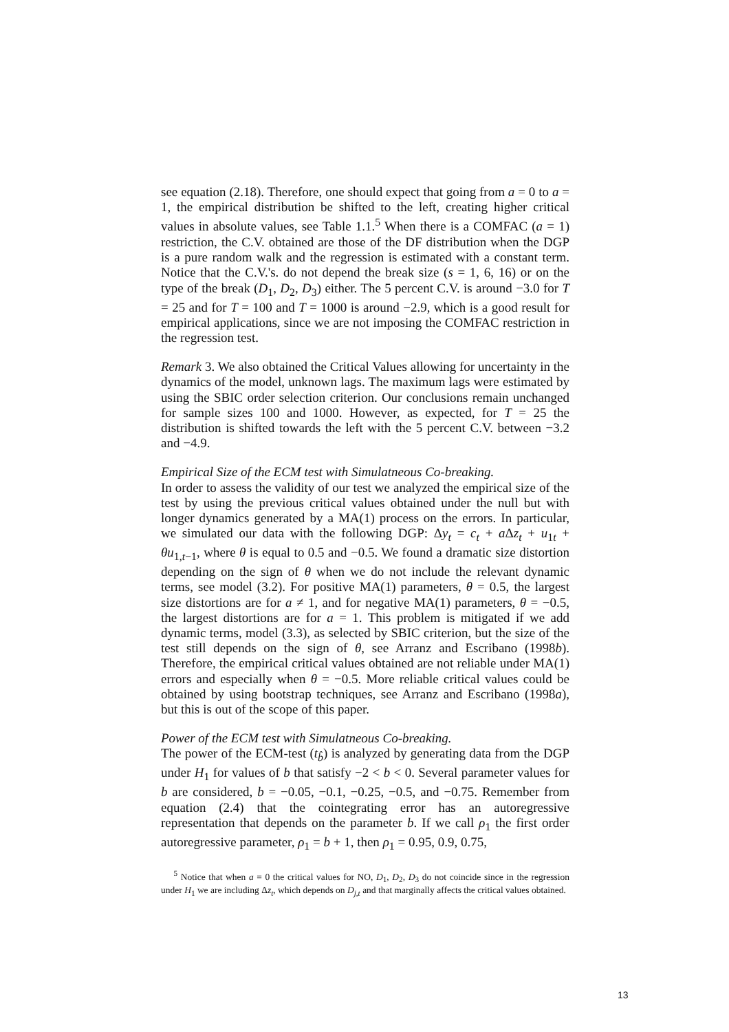see equation (2.18). Therefore, one should expect that going from a = 0 to a = 1, the empirical distribution be shifted to the left, creating higher critical values in absolute values, see Table 1.1.<sup>5</sup> When there is a COMFAC (a = 1) restriction, the C.V. obtained are those of the DF distribution when the DGP is a pure random walk and the regression is estimated with a constant term. Notice that the C.V.'s. do not depend the break size (s = 1, 6, 16) or on the type of the break (D<sub>1</sub>, D<sub>2</sub>, D<sub>3</sub>) either. The 5 percent C.V. is around −3.0 for T = 25 and for T = 100 and T = 1000 is around −2.9, which is a good result for empirical applications, since we are not imposing the COMFAC restriction in the regression test.
Remark 3. We also obtained the Critical Values allowing for uncertainty in the dynamics of the model, unknown lags. The maximum lags were estimated by using the SBIC order selection criterion. Our conclusions remain unchanged for sample sizes 100 and 1000. However, as expected, for T = 25 the distribution is shifted towards the left with the 5 percent C.V. between −3.2 and −4.9.
Empirical Size of the ECM test with Simulatneous Co-breaking.
In order to assess the validity of our test we analyzed the empirical size of the test by using the previous critical values obtained under the null but with longer dynamics generated by a MA(1) process on the errors. In particular, we simulated our data with the following DGP: Δy<sub>t</sub> = c<sub>t</sub> + a Δz<sub>t</sub> + u<sub>1t</sub> + θu<sub>1,t−1</sub>, where θ is equal to 0.5 and −0.5. We found a dramatic size distortion depending on the sign of θ when we do not include the relevant dynamic terms, see model (3.2). For positive MA(1) parameters, θ = 0.5, the largest size distortions are for a ≠ 1, and for negative MA(1) parameters, θ = −0.5, the largest distortions are for a = 1. This problem is mitigated if we add dynamic terms, model (3.3), as selected by SBIC criterion, but the size of the test still depends on the sign of θ, see Arranz and Escribano (1998b). Therefore, the empirical critical values obtained are not reliable under MA(1) errors and especially when θ = −0.5. More reliable critical values could be obtained by using bootstrap techniques, see Arranz and Escribano (1998a), but this is out of the scope of this paper.
Power of the ECM test with Simulatneous Co-breaking.
The power of the ECM-test (t<sub>b̂</sub>) is analyzed by generating data from the DGP under H<sub>1</sub> for values of b that satisfy −2 < b < 0. Several parameter values for b are considered, b = −0.05, −0.1, −0.25, −0.5, and −0.75. Remember from equation (2.4) that the cointegrating error has an autoregressive representation that depends on the parameter b. If we call ρ<sub>1</sub> the first order autoregressive parameter, ρ<sub>1</sub> = b + 1, then ρ<sub>1</sub> = 0.95, 0.9, 0.75,
<sup>5</sup> Notice that when a = 0 the critical values for NO, D<sub>1</sub>, D<sub>2</sub>, D<sub>3</sub> do not coincide since in the regression under H<sub>1</sub> we are including Δz<sub>t</sub>, which depends on D<sub>j,t</sub> and that marginally affects the critical values obtained.
13